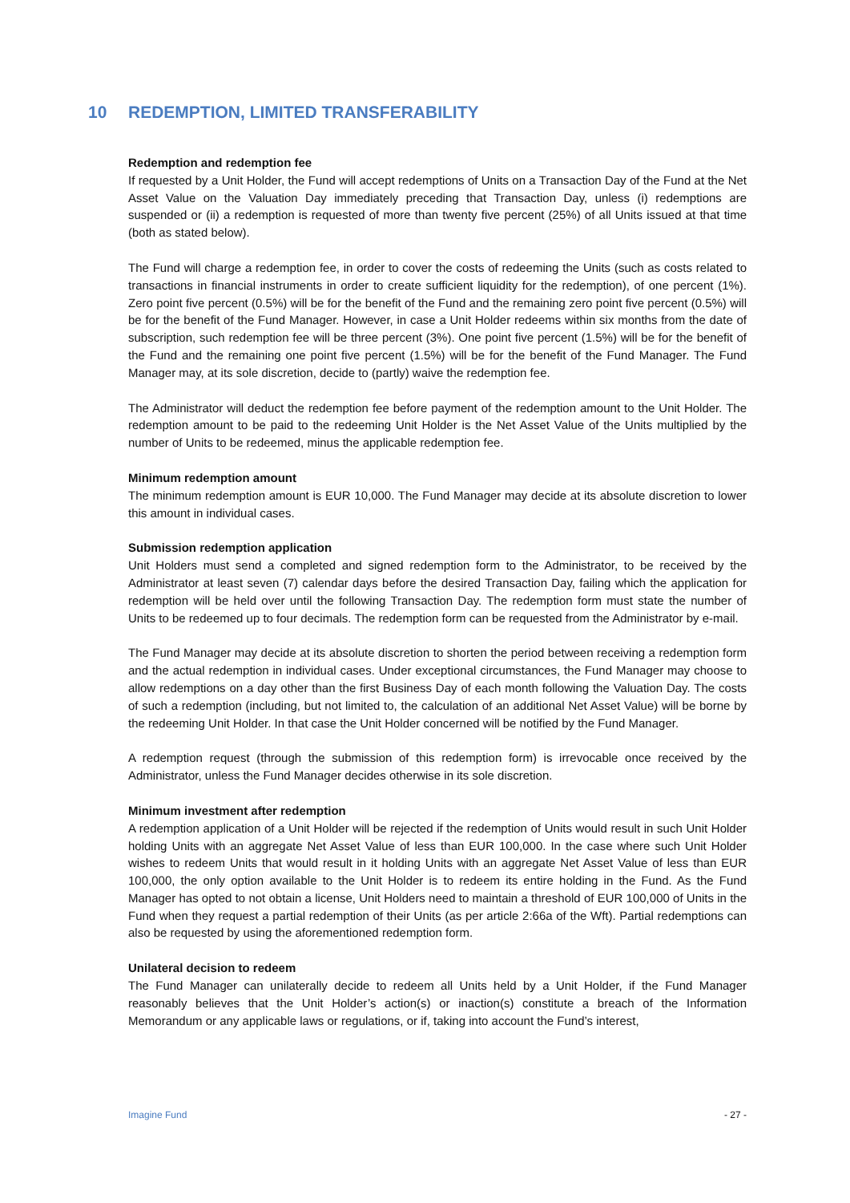10 REDEMPTION, LIMITED TRANSFERABILITY
Redemption and redemption fee
If requested by a Unit Holder, the Fund will accept redemptions of Units on a Transaction Day of the Fund at the Net Asset Value on the Valuation Day immediately preceding that Transaction Day, unless (i) redemptions are suspended or (ii) a redemption is requested of more than twenty five percent (25%) of all Units issued at that time (both as stated below).
The Fund will charge a redemption fee, in order to cover the costs of redeeming the Units (such as costs related to transactions in financial instruments in order to create sufficient liquidity for the redemption), of one percent (1%). Zero point five percent (0.5%) will be for the benefit of the Fund and the remaining zero point five percent (0.5%) will be for the benefit of the Fund Manager. However, in case a Unit Holder redeems within six months from the date of subscription, such redemption fee will be three percent (3%). One point five percent (1.5%) will be for the benefit of the Fund and the remaining one point five percent (1.5%) will be for the benefit of the Fund Manager. The Fund Manager may, at its sole discretion, decide to (partly) waive the redemption fee.
The Administrator will deduct the redemption fee before payment of the redemption amount to the Unit Holder. The redemption amount to be paid to the redeeming Unit Holder is the Net Asset Value of the Units multiplied by the number of Units to be redeemed, minus the applicable redemption fee.
Minimum redemption amount
The minimum redemption amount is EUR 10,000. The Fund Manager may decide at its absolute discretion to lower this amount in individual cases.
Submission redemption application
Unit Holders must send a completed and signed redemption form to the Administrator, to be received by the Administrator at least seven (7) calendar days before the desired Transaction Day, failing which the application for redemption will be held over until the following Transaction Day. The redemption form must state the number of Units to be redeemed up to four decimals. The redemption form can be requested from the Administrator by e-mail.
The Fund Manager may decide at its absolute discretion to shorten the period between receiving a redemption form and the actual redemption in individual cases. Under exceptional circumstances, the Fund Manager may choose to allow redemptions on a day other than the first Business Day of each month following the Valuation Day. The costs of such a redemption (including, but not limited to, the calculation of an additional Net Asset Value) will be borne by the redeeming Unit Holder. In that case the Unit Holder concerned will be notified by the Fund Manager.
A redemption request (through the submission of this redemption form) is irrevocable once received by the Administrator, unless the Fund Manager decides otherwise in its sole discretion.
Minimum investment after redemption
A redemption application of a Unit Holder will be rejected if the redemption of Units would result in such Unit Holder holding Units with an aggregate Net Asset Value of less than EUR 100,000. In the case where such Unit Holder wishes to redeem Units that would result in it holding Units with an aggregate Net Asset Value of less than EUR 100,000, the only option available to the Unit Holder is to redeem its entire holding in the Fund. As the Fund Manager has opted to not obtain a license, Unit Holders need to maintain a threshold of EUR 100,000 of Units in the Fund when they request a partial redemption of their Units (as per article 2:66a of the Wft). Partial redemptions can also be requested by using the aforementioned redemption form.
Unilateral decision to redeem
The Fund Manager can unilaterally decide to redeem all Units held by a Unit Holder, if the Fund Manager reasonably believes that the Unit Holder’s action(s) or inaction(s) constitute a breach of the Information Memorandum or any applicable laws or regulations, or if, taking into account the Fund’s interest,
Imagine Fund - 27 -